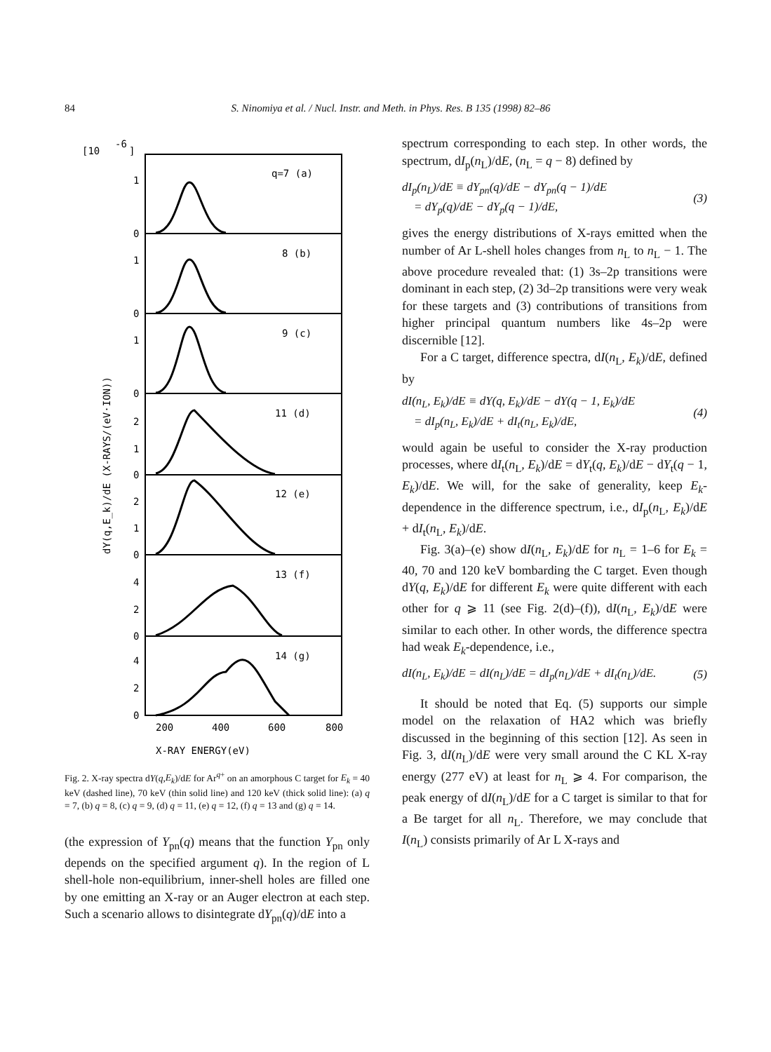84
S. Ninomiya et al. / Nucl. Instr. and Meth. in Phys. Res. B 135 (1998) 82–86
[10
-6
]
q=7 (a)
8 (b)
9 (c)
11 (d)
12 (e)
13 (f)
14 (g)
1
0
1
0
1
0
2
1
0
2
1
0
4
2
0
4
2
0
200
400
600
800
X-RAY ENERGY(eV)
dY(q,E_k)/dE (X-RAYS/(eV·ION))
Fig. 2. X-ray spectra dY(q,E<sub>k</sub>)/dE for Ar<sup>q+</sup> on an amorphous C target for E<sub>k</sub> = 40 keV (dashed line), 70 keV (thin solid line) and 120 keV (thick solid line): (a) q = 7, (b) q = 8, (c) q = 9, (d) q = 11, (e) q = 12, (f) q = 13 and (g) q = 14.
(the expression of Y<sub>pn</sub>(q) means that the function Y<sub>pn</sub> only depends on the specified argument q). In the region of L shell-hole non-equilibrium, inner-shell holes are filled one by one emitting an X-ray or an Auger electron at each step. Such a scenario allows to disintegrate dY<sub>pn</sub>(q)/dE into a
spectrum corresponding to each step. In other words, the spectrum, dI<sub>p</sub>(n<sub>L</sub>)/dE, (n<sub>L</sub> = q − 8) defined by
dI<sub>p</sub>(n<sub>L</sub>)/dE ≡ dY<sub>pn</sub>(q)/dE − dY<sub>pn</sub>(q − 1)/dE
= dY<sub>p</sub>(q)/dE − dY<sub>p</sub>(q − 1)/dE, (3)
gives the energy distributions of X-rays emitted when the number of Ar L-shell holes changes from n<sub>L</sub> to n<sub>L</sub> − 1. The above procedure revealed that: (1) 3s–2p transitions were dominant in each step, (2) 3d–2p transitions were very weak for these targets and (3) contributions of transitions from higher principal quantum numbers like 4s–2p were discernible [12].
For a C target, difference spectra, dI(n<sub>L</sub>, E<sub>k</sub>)/dE, defined by
dI(n<sub>L</sub>, E<sub>k</sub>)/dE ≡ dY(q, E<sub>k</sub>)/dE − dY(q − 1, E<sub>k</sub>)/dE
= dI<sub>p</sub>(n<sub>L</sub>, E<sub>k</sub>)/dE + dI<sub>t</sub>(n<sub>L</sub>, E<sub>k</sub>)/dE, (4)
would again be useful to consider the X-ray production processes, where dI<sub>t</sub>(n<sub>L</sub>, E<sub>k</sub>)/dE = dY<sub>t</sub>(q, E<sub>k</sub>)/dE − dY<sub>t</sub>(q − 1, E<sub>k</sub>)/dE. We will, for the sake of generality, keep E<sub>k</sub>-dependence in the difference spectrum, i.e., dI<sub>p</sub>(n<sub>L</sub>, E<sub>k</sub>)/dE + dI<sub>t</sub>(n<sub>L</sub>, E<sub>k</sub>)/dE.
Fig. 3(a)–(e) show dI(n<sub>L</sub>, E<sub>k</sub>)/dE for n<sub>L</sub> = 1–6 for E<sub>k</sub> = 40, 70 and 120 keV bombarding the C target. Even though dY(q, E<sub>k</sub>)/dE for different E<sub>k</sub> were quite different with each other for q ⩾ 11 (see Fig. 2(d)–(f)), dI(n<sub>L</sub>, E<sub>k</sub>)/dE were similar to each other. In other words, the difference spectra had weak E<sub>k</sub>-dependence, i.e.,
dI(n<sub>L</sub>, E<sub>k</sub>)/dE = dI(n<sub>L</sub>)/dE = dI<sub>p</sub>(n<sub>L</sub>)/dE + dI<sub>t</sub>(n<sub>L</sub>)/dE. (5)
It should be noted that Eq. (5) supports our simple model on the relaxation of HA2 which was briefly discussed in the beginning of this section [12]. As seen in Fig. 3, dI(n<sub>L</sub>)/dE were very small around the C KL X-ray energy (277 eV) at least for n<sub>L</sub> ⩾ 4. For comparison, the peak energy of dI(n<sub>L</sub>)/dE for a C target is similar to that for a Be target for all n<sub>L</sub>. Therefore, we may conclude that I(n<sub>L</sub>) consists primarily of Ar L X-rays and